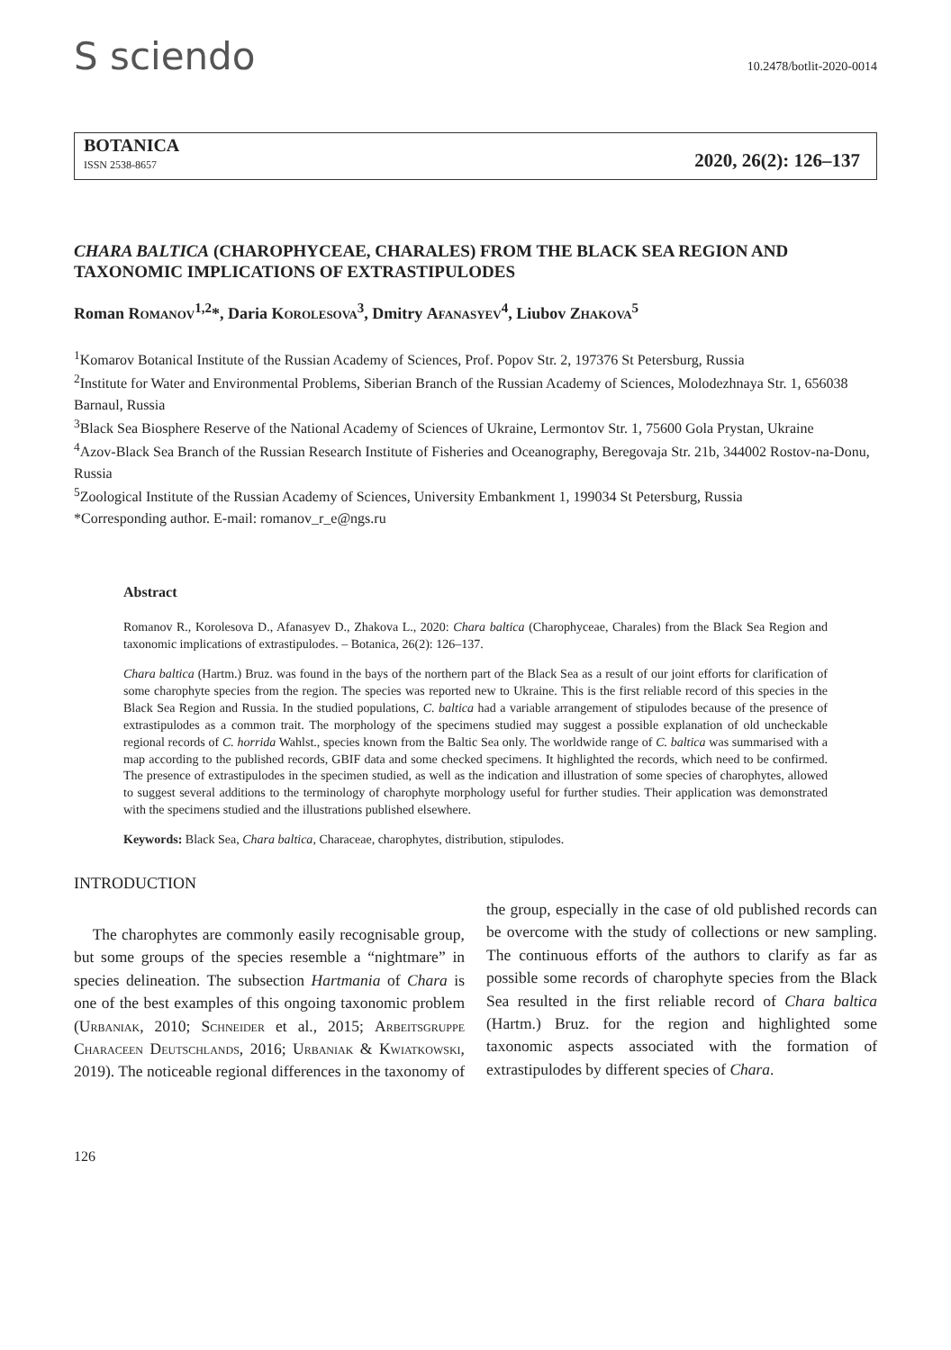S sciendo
10.2478/botlit-2020-0014
BOTANICA
ISSN 2538-8657
2020, 26(2): 126–137
CHARA BALTICA (CHAROPHYCEAE, CHARALES) FROM THE BLACK SEA REGION AND TAXONOMIC IMPLICATIONS OF EXTRASTIPULODES
Roman Romanov<sup>1,2</sup>*, Daria Korolesova<sup>3</sup>, Dmitry Afanasyev<sup>4</sup>, Liubov Zhakova<sup>5</sup>
<sup>1</sup> Komarov Botanical Institute of the Russian Academy of Sciences, Prof. Popov Str. 2, 197376 St Petersburg, Russia
<sup>2</sup> Institute for Water and Environmental Problems, Siberian Branch of the Russian Academy of Sciences, Molodezhnaya Str. 1, 656038 Barnaul, Russia
<sup>3</sup> Black Sea Biosphere Reserve of the National Academy of Sciences of Ukraine, Lermontov Str. 1, 75600 Gola Prystan, Ukraine
<sup>4</sup> Azov-Black Sea Branch of the Russian Research Institute of Fisheries and Oceanography, Beregovaja Str. 21b, 344002 Rostov-na-Donu, Russia
<sup>5</sup> Zoological Institute of the Russian Academy of Sciences, University Embankment 1, 199034 St Petersburg, Russia
*Corresponding author. E-mail: romanov_r_e@ngs.ru
Abstract
Romanov R., Korolesova D., Afanasyev D., Zhakova L., 2020: Chara baltica (Charophyceae, Charales) from the Black Sea Region and taxonomic implications of extrastipulodes. – Botanica, 26(2): 126–137.
Chara baltica (Hartm.) Bruz. was found in the bays of the northern part of the Black Sea as a result of our joint efforts for clarification of some charophyte species from the region. The species was reported new to Ukraine. This is the first reliable record of this species in the Black Sea Region and Russia. In the studied populations, C. baltica had a variable arrangement of stipulodes because of the presence of extrastipulodes as a common trait. The morphology of the specimens studied may suggest a possible explanation of old uncheckable regional records of C. horrida Wahlst., species known from the Baltic Sea only. The worldwide range of C. baltica was summarised with a map according to the published records, GBIF data and some checked specimens. It highlighted the records, which need to be confirmed. The presence of extrastipulodes in the specimen studied, as well as the indication and illustration of some species of charophytes, allowed to suggest several additions to the terminology of charophyte morphology useful for further studies. Their application was demonstrated with the specimens studied and the illustrations published elsewhere.
Keywords: Black Sea, Chara baltica, Characeae, charophytes, distribution, stipulodes.
INTRODUCTION
The charophytes are commonly easily recognisable group, but some groups of the species resemble a “nightmare” in species delineation. The subsection Hartmania of Chara is one of the best examples of this ongoing taxonomic problem (Urbaniak, 2010; Schneider et al., 2015; Arbeitsgruppe Characeen Deutschlands, 2016; Urbaniak & Kwiatkowski, 2019). The noticeable regional differences in the taxonomy of the group, especially in the case of old published records can be overcome with the study of collections or new sampling. The continuous efforts of the authors to clarify as far as possible some records of charophyte species from the Black Sea resulted in the first reliable record of Chara baltica (Hartm.) Bruz. for the region and highlighted some taxonomic aspects associated with the formation of extrastipulodes by different species of Chara.
126